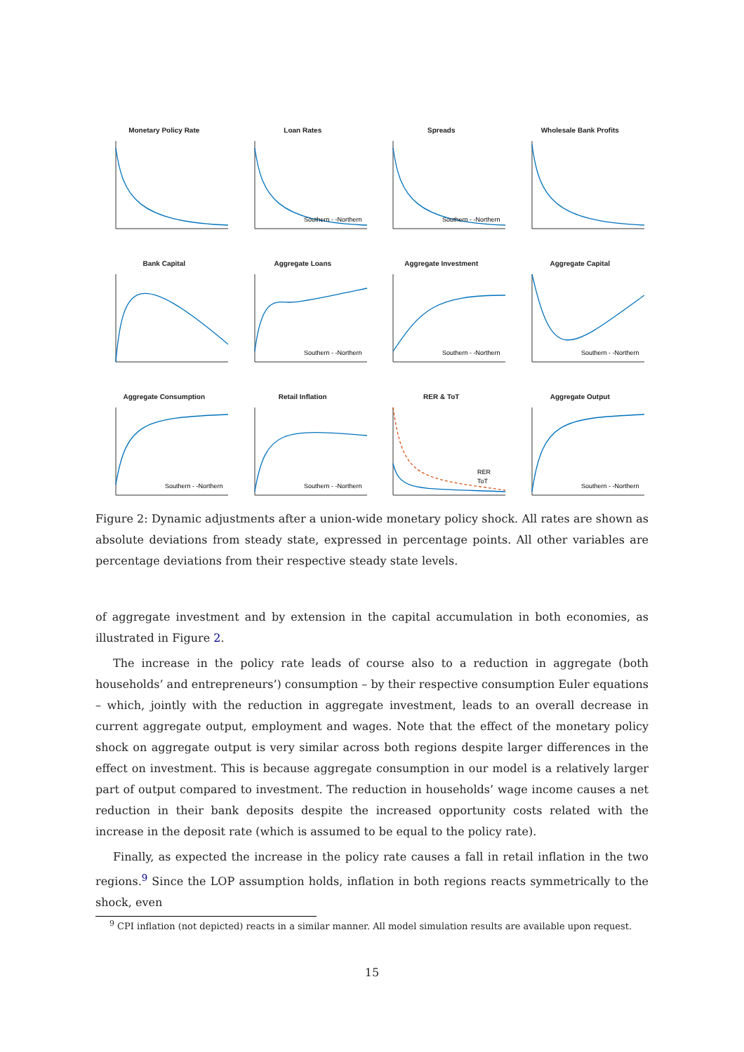Monetary Policy Rate
Loan Rates
Southern - -Northern
Spreads
Southern - -Northern
Wholesale Bank Profits
Bank Capital
Aggregate Loans
Southern - -Northern
Aggregate Investment
Southern - -Northern
Aggregate Capital
Southern - -Northern
Aggregate Consumption
Southern - -Northern
Retail Inflation
Southern - -Northern
RER & ToT
RER
ToT
Aggregate Output
Southern - -Northern
Figure 2: Dynamic adjustments after a union-wide monetary policy shock. All rates are shown as absolute deviations from steady state, expressed in percentage points. All other variables are percentage deviations from their respective steady state levels.
of aggregate investment and by extension in the capital accumulation in both economies, as illustrated in Figure 2.
The increase in the policy rate leads of course also to a reduction in aggregate (both households’ and entrepreneurs’) consumption – by their respective consumption Euler equations – which, jointly with the reduction in aggregate investment, leads to an overall decrease in current aggregate output, employment and wages. Note that the effect of the monetary policy shock on aggregate output is very similar across both regions despite larger differences in the effect on investment. This is because aggregate consumption in our model is a relatively larger part of output compared to investment. The reduction in households’ wage income causes a net reduction in their bank deposits despite the increased opportunity costs related with the increase in the deposit rate (which is assumed to be equal to the policy rate).
Finally, as expected the increase in the policy rate causes a fall in retail inflation in the two regions.<sup>9</sup> Since the LOP assumption holds, inflation in both regions reacts symmetrically to the shock, even
<sup>9</sup> CPI inflation (not depicted) reacts in a similar manner. All model simulation results are available upon request.
15